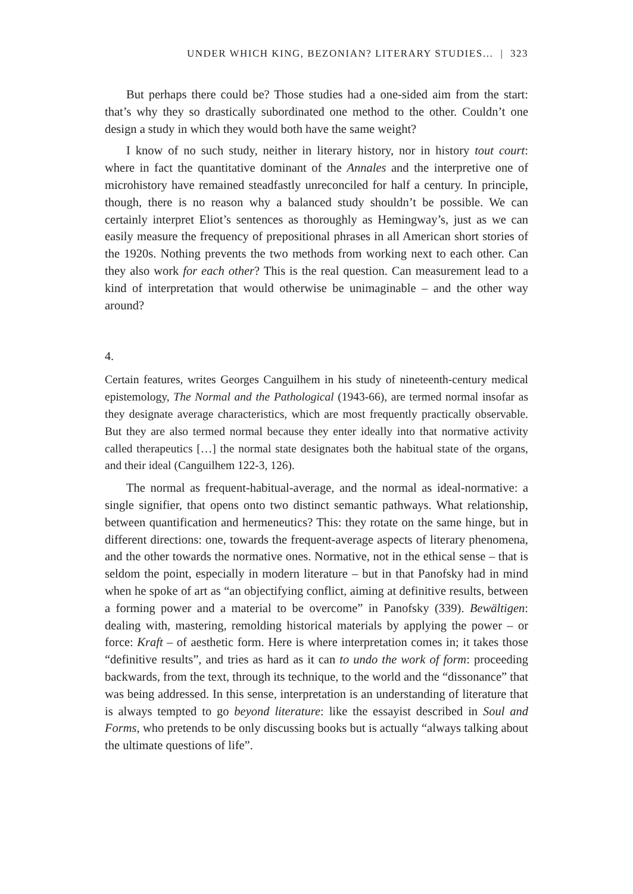UNDER WHICH KING, BEZONIAN? LITERARY STUDIES… | 323
But perhaps there could be? Those studies had a one-sided aim from the start: that’s why they so drastically subordinated one method to the other. Couldn’t one design a study in which they would both have the same weight?
I know of no such study, neither in literary history, nor in history tout court: where in fact the quantitative dominant of the Annales and the interpretive one of microhistory have remained steadfastly unreconciled for half a century. In principle, though, there is no reason why a balanced study shouldn’t be possible. We can certainly interpret Eliot’s sentences as thoroughly as Hemingway’s, just as we can easily measure the frequency of prepositional phrases in all American short stories of the 1920s. Nothing prevents the two methods from working next to each other. Can they also work for each other? This is the real question. Can measurement lead to a kind of interpretation that would otherwise be unimaginable – and the other way around?
4.
Certain features, writes Georges Canguilhem in his study of nineteenth-century medical epistemology, The Normal and the Pathological (1943-66), are termed normal insofar as they designate average characteristics, which are most frequently practically observable. But they are also termed normal because they enter ideally into that normative activity called therapeutics […] the normal state designates both the habitual state of the organs, and their ideal (Canguilhem 122-3, 126).
The normal as frequent-habitual-average, and the normal as ideal-normative: a single signifier, that opens onto two distinct semantic pathways. What relationship, between quantification and hermeneutics? This: they rotate on the same hinge, but in different directions: one, towards the frequent-average aspects of literary phenomena, and the other towards the normative ones. Normative, not in the ethical sense – that is seldom the point, especially in modern literature – but in that Panofsky had in mind when he spoke of art as “an objectifying conflict, aiming at definitive results, between a forming power and a material to be overcome” in Panofsky (339). Bewältigen: dealing with, mastering, remolding historical materials by applying the power – or force: Kraft – of aesthetic form. Here is where interpretation comes in; it takes those “definitive results”, and tries as hard as it can to undo the work of form: proceeding backwards, from the text, through its technique, to the world and the “dissonance” that was being addressed. In this sense, interpretation is an understanding of literature that is always tempted to go beyond literature: like the essayist described in Soul and Forms, who pretends to be only discussing books but is actually “always talking about the ultimate questions of life”.